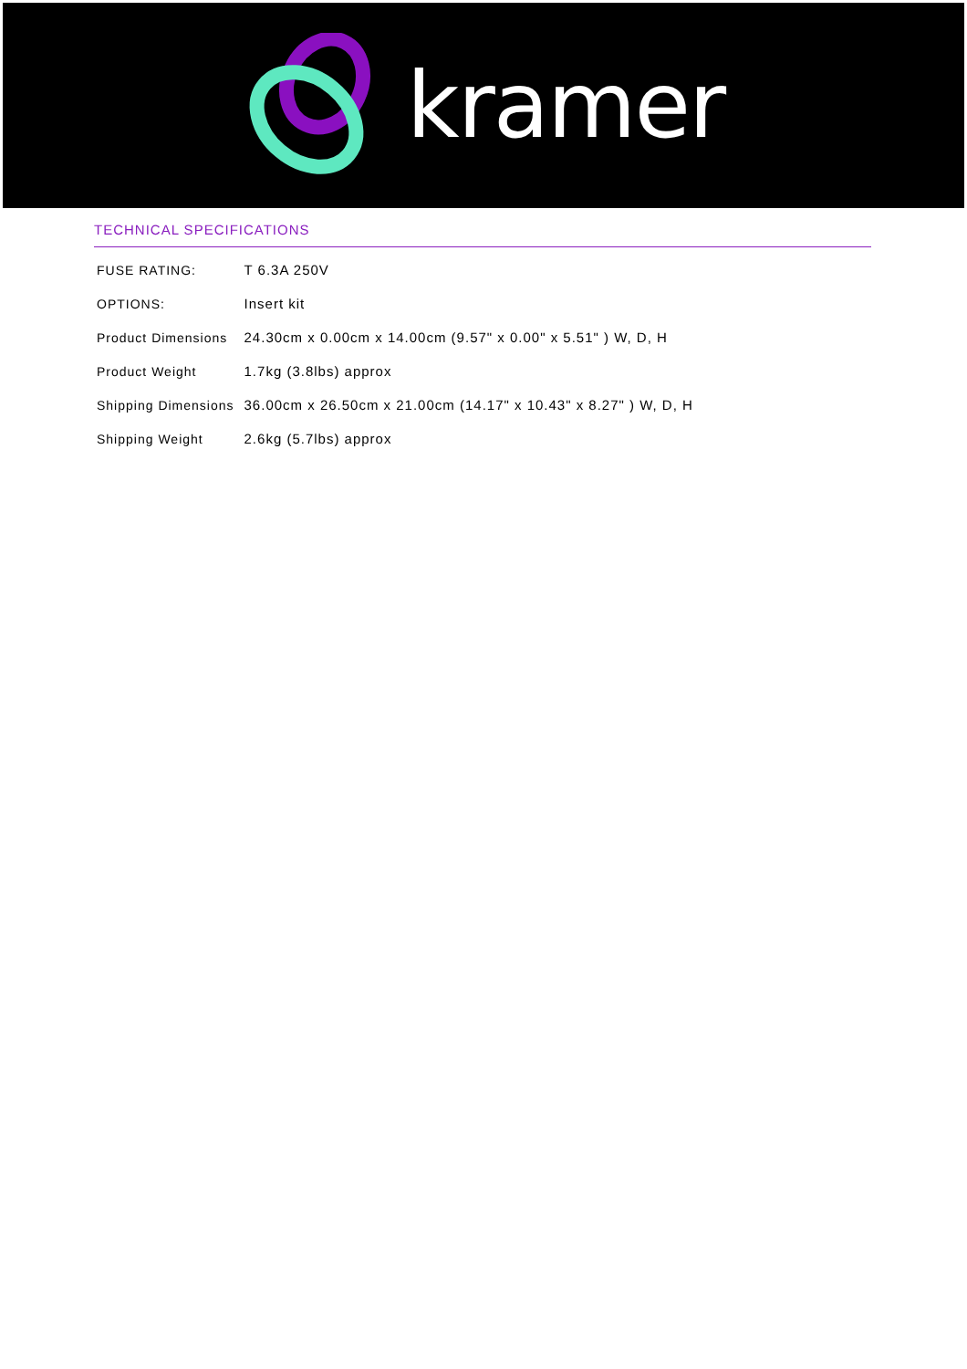kramer
TECHNICAL SPECIFICATIONS
| FUSE RATING: | T 6.3A 250V |
| OPTIONS: | Insert kit |
| Product Dimensions | 24.30cm x 0.00cm x 14.00cm (9.57" x 0.00" x 5.51" ) W, D, H |
| Product Weight | 1.7kg (3.8lbs) approx |
| Shipping Dimensions | 36.00cm x 26.50cm x 21.00cm (14.17" x 10.43" x 8.27" ) W, D, H |
| Shipping Weight | 2.6kg (5.7lbs) approx |